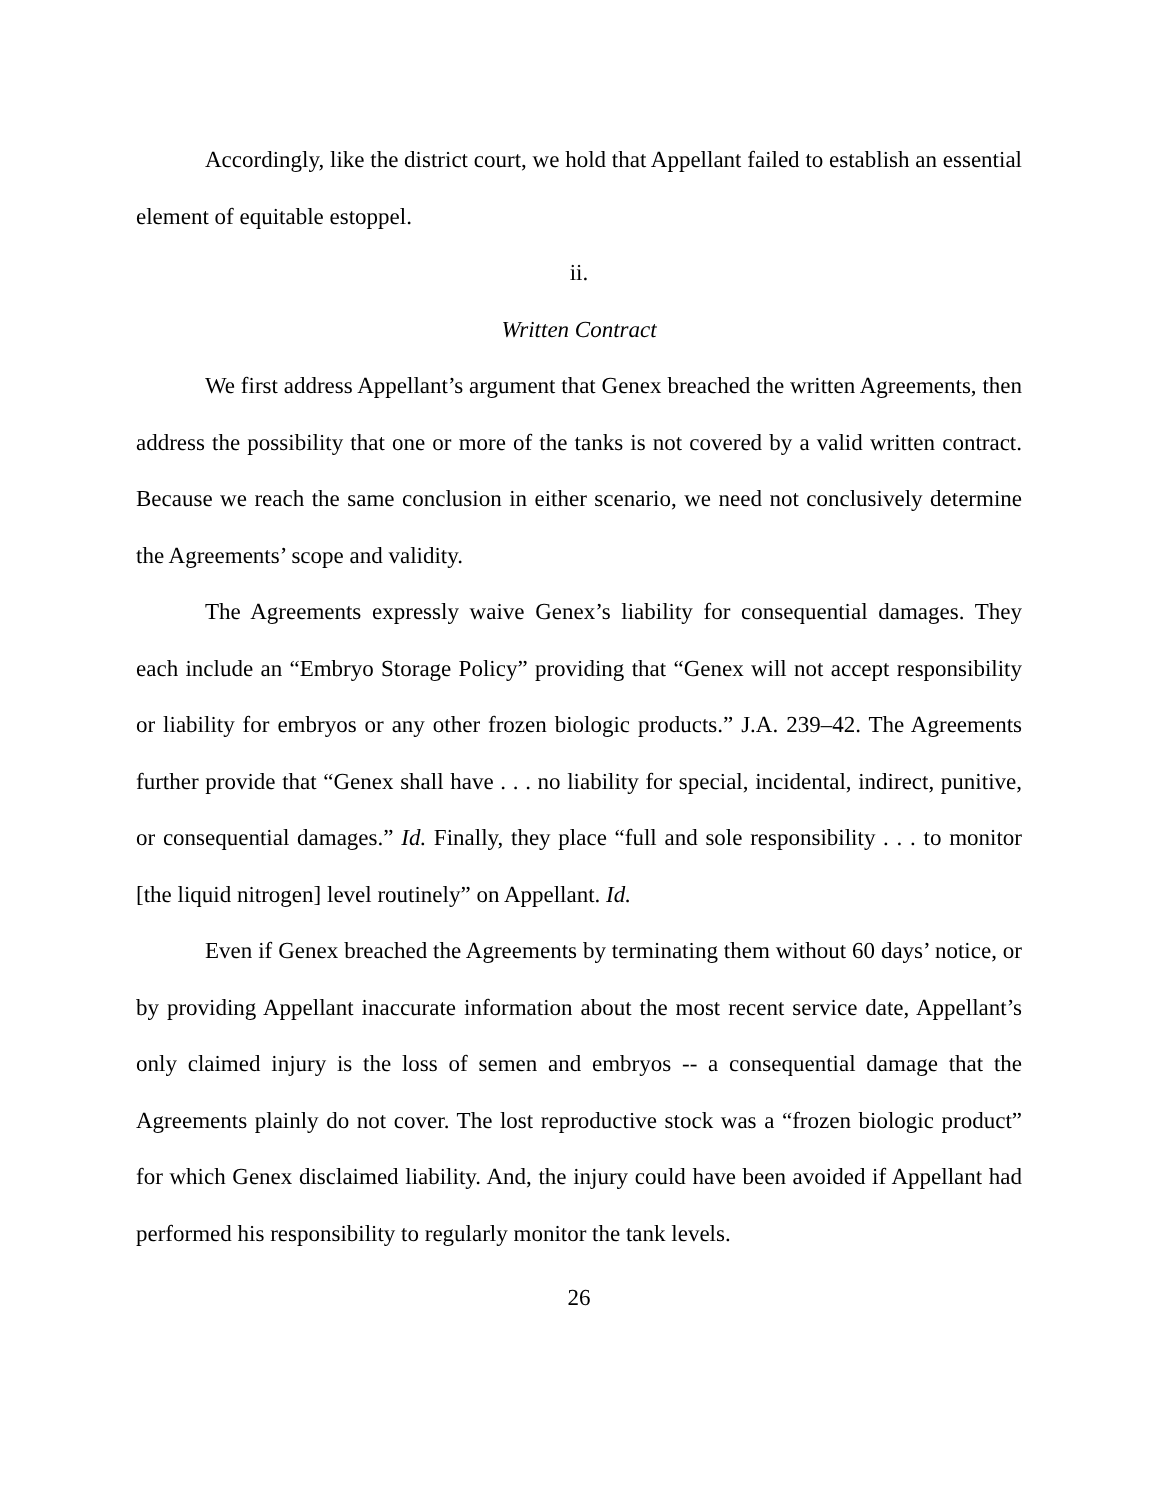Accordingly, like the district court, we hold that Appellant failed to establish an essential element of equitable estoppel.
ii.
Written Contract
We first address Appellant’s argument that Genex breached the written Agreements, then address the possibility that one or more of the tanks is not covered by a valid written contract. Because we reach the same conclusion in either scenario, we need not conclusively determine the Agreements’ scope and validity.
The Agreements expressly waive Genex’s liability for consequential damages. They each include an “Embryo Storage Policy” providing that “Genex will not accept responsibility or liability for embryos or any other frozen biologic products.” J.A. 239–42. The Agreements further provide that “Genex shall have . . . no liability for special, incidental, indirect, punitive, or consequential damages.” Id. Finally, they place “full and sole responsibility . . . to monitor [the liquid nitrogen] level routinely” on Appellant. Id.
Even if Genex breached the Agreements by terminating them without 60 days’ notice, or by providing Appellant inaccurate information about the most recent service date, Appellant’s only claimed injury is the loss of semen and embryos -- a consequential damage that the Agreements plainly do not cover. The lost reproductive stock was a “frozen biologic product” for which Genex disclaimed liability. And, the injury could have been avoided if Appellant had performed his responsibility to regularly monitor the tank levels.
26